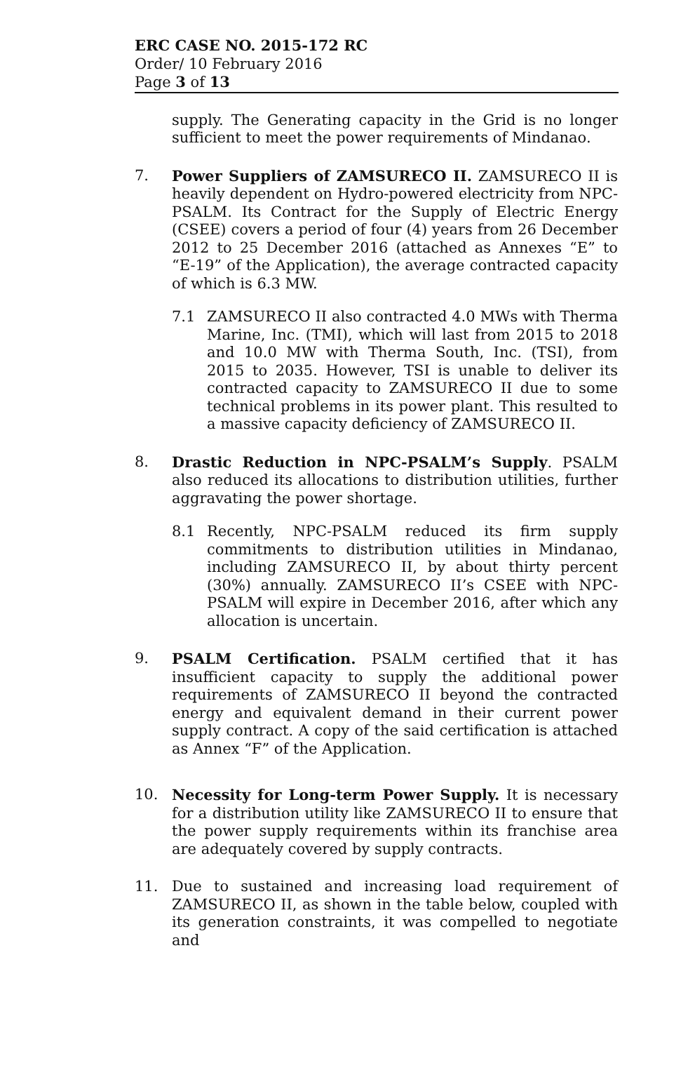ERC CASE NO. 2015-172 RC
Order/ 10 February 2016
Page 3 of 13
supply. The Generating capacity in the Grid is no longer sufficient to meet the power requirements of Mindanao.
7. Power Suppliers of ZAMSURECO II. ZAMSURECO II is heavily dependent on Hydro-powered electricity from NPC-PSALM. Its Contract for the Supply of Electric Energy (CSEE) covers a period of four (4) years from 26 December 2012 to 25 December 2016 (attached as Annexes “E” to “E-19” of the Application), the average contracted capacity of which is 6.3 MW.
7.1 ZAMSURECO II also contracted 4.0 MWs with Therma Marine, Inc. (TMI), which will last from 2015 to 2018 and 10.0 MW with Therma South, Inc. (TSI), from 2015 to 2035. However, TSI is unable to deliver its contracted capacity to ZAMSURECO II due to some technical problems in its power plant. This resulted to a massive capacity deficiency of ZAMSURECO II.
8. Drastic Reduction in NPC-PSALM’s Supply. PSALM also reduced its allocations to distribution utilities, further aggravating the power shortage.
8.1 Recently, NPC-PSALM reduced its firm supply commitments to distribution utilities in Mindanao, including ZAMSURECO II, by about thirty percent (30%) annually. ZAMSURECO II’s CSEE with NPC-PSALM will expire in December 2016, after which any allocation is uncertain.
9. PSALM Certification. PSALM certified that it has insufficient capacity to supply the additional power requirements of ZAMSURECO II beyond the contracted energy and equivalent demand in their current power supply contract. A copy of the said certification is attached as Annex “F” of the Application.
10. Necessity for Long-term Power Supply. It is necessary for a distribution utility like ZAMSURECO II to ensure that the power supply requirements within its franchise area are adequately covered by supply contracts.
11. Due to sustained and increasing load requirement of ZAMSURECO II, as shown in the table below, coupled with its generation constraints, it was compelled to negotiate and